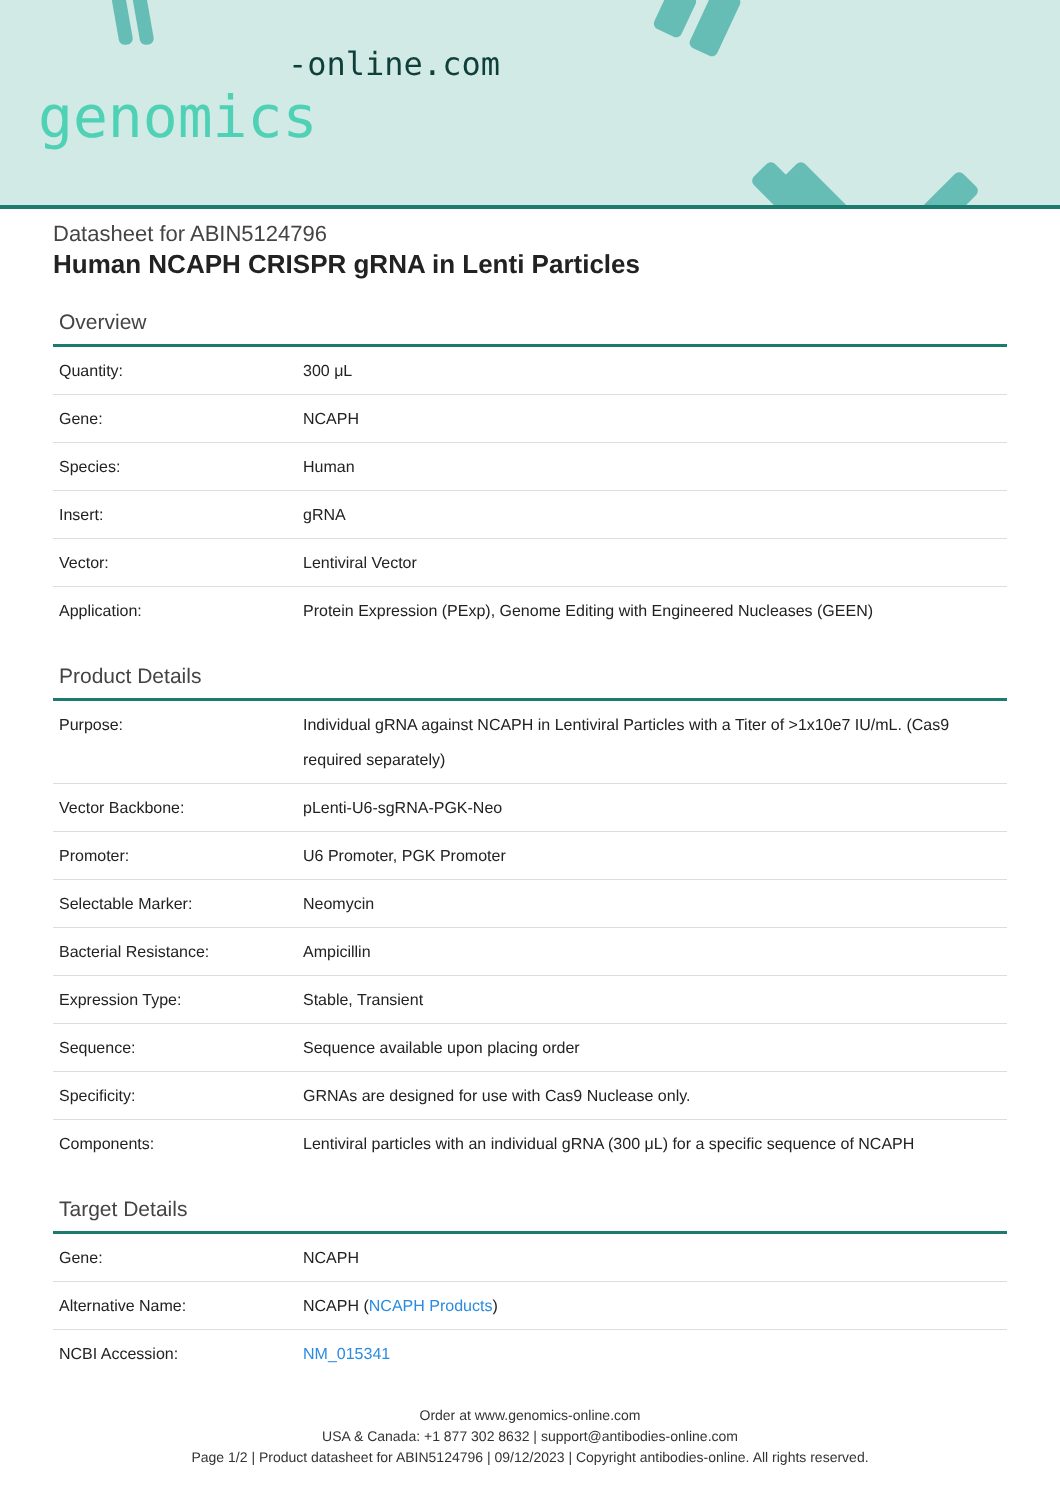-online.com
genomics
Datasheet for ABIN5124796
Human NCAPH CRISPR gRNA in Lenti Particles
Overview
| Quantity: | 300 μL |
| Gene: | NCAPH |
| Species: | Human |
| Insert: | gRNA |
| Vector: | Lentiviral Vector |
| Application: | Protein Expression (PExp), Genome Editing with Engineered Nucleases (GEEN) |
Product Details
| Purpose: | Individual gRNA against NCAPH in Lentiviral Particles with a Titer of >1x10e7 IU/mL. (Cas9 required separately) |
| Vector Backbone: | pLenti-U6-sgRNA-PGK-Neo |
| Promoter: | U6 Promoter, PGK Promoter |
| Selectable Marker: | Neomycin |
| Bacterial Resistance: | Ampicillin |
| Expression Type: | Stable, Transient |
| Sequence: | Sequence available upon placing order |
| Specificity: | GRNAs are designed for use with Cas9 Nuclease only. |
| Components: | Lentiviral particles with an individual gRNA (300 μL) for a specific sequence of NCAPH |
Target Details
| Gene: | NCAPH |
| Alternative Name: | NCAPH ( NCAPH Products ) |
| NCBI Accession: | NM_015341 |
Order at www.genomics-online.com
USA & Canada: +1 877 302 8632 | support@antibodies-online.com
Page 1/2 | Product datasheet for ABIN5124796 | 09/12/2023 | Copyright antibodies-online. All rights reserved.